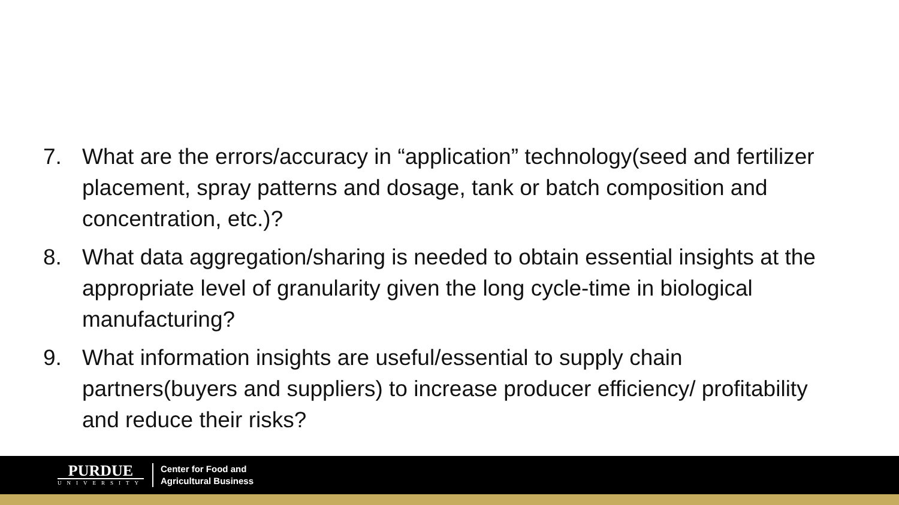7. What are the errors/accuracy in “application” technology(seed and fertilizer placement, spray patterns and dosage, tank or batch composition and concentration, etc.)?
8. What data aggregation/sharing is needed to obtain essential insights at the appropriate level of granularity given the long cycle-time in biological manufacturing?
9. What information insights are useful/essential to supply chain partners(buyers and suppliers) to increase producer efficiency/ profitability and reduce their risks?
PURDUE
UNIVERSITY
Center for Food and
Agricultural Business